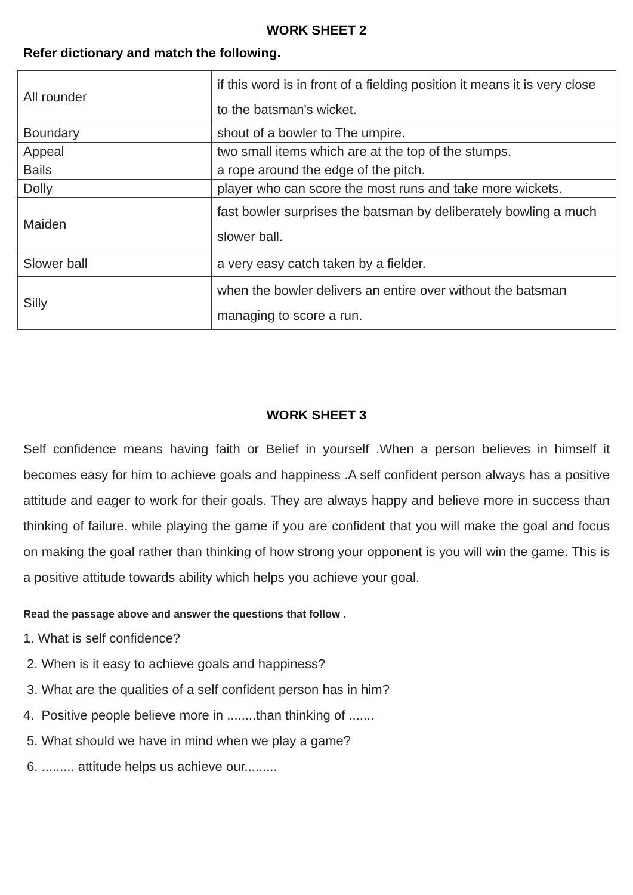WORK SHEET 2
Refer dictionary and match the following.
| All rounder | if this word is in front of a fielding position it means it is very close to the batsman's wicket. |
| Boundary | shout of a bowler to The umpire. |
| Appeal | two small items which are at the top of the stumps. |
| Bails | a rope around the edge of the pitch. |
| Dolly | player who can score the most runs and take more wickets. |
| Maiden | fast bowler surprises the batsman by deliberately bowling a much slower ball. |
| Slower ball | a very easy catch taken by a fielder. |
| Silly | when the bowler delivers an entire over without the batsman managing to score a run. |
WORK SHEET 3
Self confidence means having faith or Belief in yourself .When a person believes in himself it becomes easy for him to achieve goals and happiness .A self confident person always has a positive attitude and eager to work for their goals. They are always happy and believe more in success than thinking of failure. while playing the game if you are confident that you will make the goal and focus on making the goal rather than thinking of how strong your opponent is you will win the game. This is a positive attitude towards ability which helps you achieve your goal.
Read the passage above and answer the questions that follow .
1. What is self confidence?
2. When is it easy to achieve goals and happiness?
3. What are the qualities of a self confident person has in him?
4. Positive people believe more in ........than thinking of .......
5. What should we have in mind when we play a game?
6. ......... attitude helps us achieve our.........